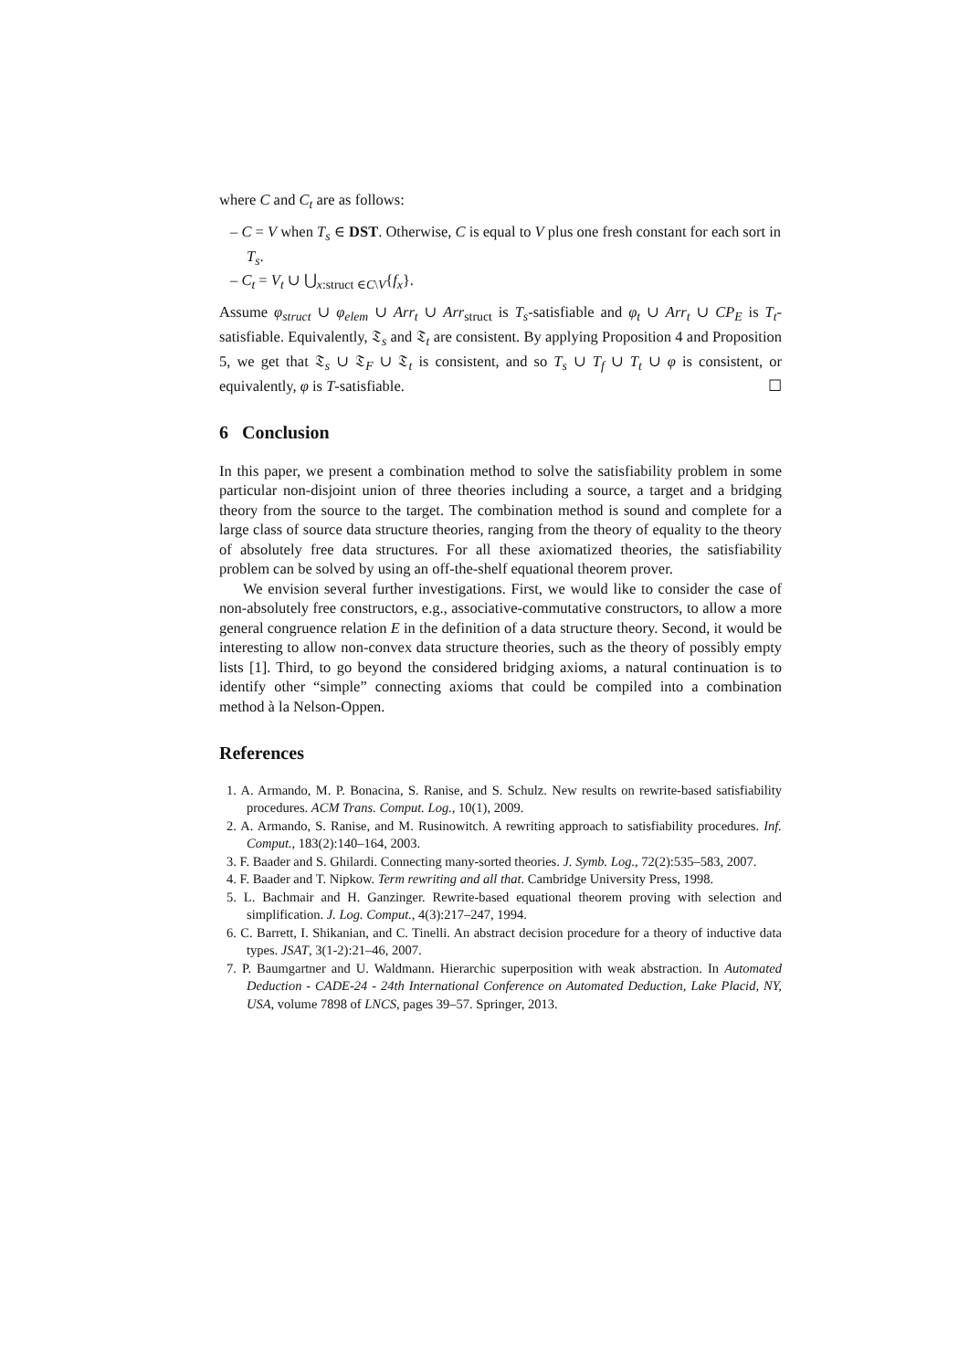where C and C<sub>t</sub> are as follows:
– C = V when T<sub>s</sub> ∈ DST. Otherwise, C is equal to V plus one fresh constant for each sort in T<sub>s</sub>.
– C<sub>t</sub> = V<sub>t</sub> ∪ ⋃<sub>x:struct ∈C\V</sub>{f<sub>x</sub>}.
Assume φ<sub>struct</sub> ∪ φ<sub>elem</sub> ∪ Arr<sub>t</sub> ∪ Arr<sub>struct</sub> is T<sub>s</sub>-satisfiable and φ<sub>t</sub> ∪ Arr<sub>t</sub> ∪ CP<sub>E</sub> is T<sub>t</sub>-satisfiable. Equivalently, 𝔗<sub>s</sub> and 𝔗<sub>t</sub> are consistent. By applying Proposition 4 and Proposition 5, we get that 𝔗<sub>s</sub> ∪ 𝔗<sub>F</sub> ∪ 𝔗<sub>t</sub> is consistent, and so T<sub>s</sub> ∪ T<sub>f</sub> ∪ T<sub>t</sub> ∪ φ is consistent, or equivalently, φ is T-satisfiable. ☐
6 Conclusion
In this paper, we present a combination method to solve the satisfiability problem in some particular non-disjoint union of three theories including a source, a target and a bridging theory from the source to the target. The combination method is sound and complete for a large class of source data structure theories, ranging from the theory of equality to the theory of absolutely free data structures. For all these axiomatized theories, the satisfiability problem can be solved by using an off-the-shelf equational theorem prover.
We envision several further investigations. First, we would like to consider the case of non-absolutely free constructors, e.g., associative-commutative constructors, to allow a more general congruence relation E in the definition of a data structure theory. Second, it would be interesting to allow non-convex data structure theories, such as the theory of possibly empty lists [1]. Third, to go beyond the considered bridging axioms, a natural continuation is to identify other “simple” connecting axioms that could be compiled into a combination method à la Nelson-Oppen.
References
1. A. Armando, M. P. Bonacina, S. Ranise, and S. Schulz. New results on rewrite-based satisfiability procedures. ACM Trans. Comput. Log., 10(1), 2009.
2. A. Armando, S. Ranise, and M. Rusinowitch. A rewriting approach to satisfiability procedures. Inf. Comput., 183(2):140–164, 2003.
3. F. Baader and S. Ghilardi. Connecting many-sorted theories. J. Symb. Log., 72(2):535–583, 2007.
4. F. Baader and T. Nipkow. Term rewriting and all that. Cambridge University Press, 1998.
5. L. Bachmair and H. Ganzinger. Rewrite-based equational theorem proving with selection and simplification. J. Log. Comput., 4(3):217–247, 1994.
6. C. Barrett, I. Shikanian, and C. Tinelli. An abstract decision procedure for a theory of inductive data types. JSAT, 3(1-2):21–46, 2007.
7. P. Baumgartner and U. Waldmann. Hierarchic superposition with weak abstraction. In Automated Deduction - CADE-24 - 24th International Conference on Automated Deduction, Lake Placid, NY, USA, volume 7898 of LNCS, pages 39–57. Springer, 2013.